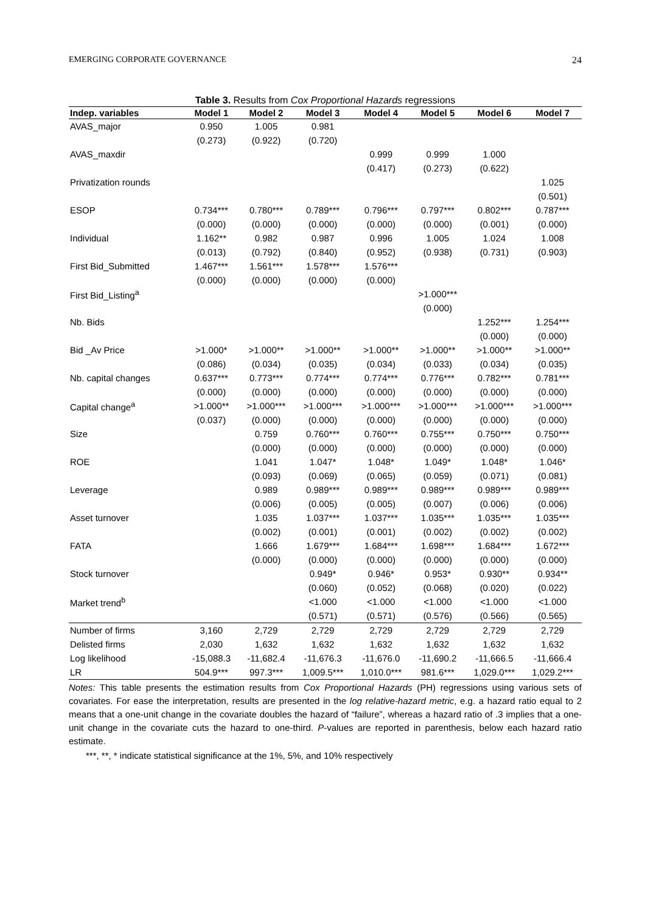EMERGING CORPORATE GOVERNANCE 24
Table 3. Results from Cox Proportional Hazards regressions
| Indep. variables | Model 1 | Model 2 | Model 3 | Model 4 | Model 5 | Model 6 | Model 7 |
| --- | --- | --- | --- | --- | --- | --- | --- |
| AVAS_major | 0.950 | 1.005 | 0.981 | | | | |
| | (0.273) | (0.922) | (0.720) | | | | |
| AVAS_maxdir | | | | 0.999 | 0.999 | 1.000 | |
| | | | | (0.417) | (0.273) | (0.622) | |
| Privatization rounds | | | | | | | 1.025 |
| | | | | | | | (0.501) |
| ESOP | 0.734*** | 0.780*** | 0.789*** | 0.796*** | 0.797*** | 0.802*** | 0.787*** |
| | (0.000) | (0.000) | (0.000) | (0.000) | (0.000) | (0.001) | (0.000) |
| Individual | 1.162** | 0.982 | 0.987 | 0.996 | 1.005 | 1.024 | 1.008 |
| | (0.013) | (0.792) | (0.840) | (0.952) | (0.938) | (0.731) | (0.903) |
| First Bid_Submitted | 1.467*** | 1.561*** | 1.578*** | 1.576*** | | | |
| | (0.000) | (0.000) | (0.000) | (0.000) | | | |
| First Bid_Listing<sup>a</sup> | | | | | >1.000*** | | |
| | | | | | (0.000) | | |
| Nb. Bids | | | | | | 1.252*** | 1.254*** |
| | | | | | | (0.000) | (0.000) |
| Bid _Av Price | >1.000* | >1.000** | >1.000** | >1.000** | >1.000** | >1.000** | >1.000** |
| | (0.086) | (0.034) | (0.035) | (0.034) | (0.033) | (0.034) | (0.035) |
| Nb. capital changes | 0.637*** | 0.773*** | 0.774*** | 0.774*** | 0.776*** | 0.782*** | 0.781*** |
| | (0.000) | (0.000) | (0.000) | (0.000) | (0.000) | (0.000) | (0.000) |
| Capital change<sup>a</sup> | >1.000** | >1.000*** | >1.000*** | >1.000*** | >1.000*** | >1.000*** | >1.000*** |
| | (0.037) | (0.000) | (0.000) | (0.000) | (0.000) | (0.000) | (0.000) |
| Size | | 0.759 | 0.760*** | 0.760*** | 0.755*** | 0.750*** | 0.750*** |
| | | (0.000) | (0.000) | (0.000) | (0.000) | (0.000) | (0.000) |
| ROE | | 1.041 | 1.047* | 1.048* | 1.049* | 1.048* | 1.046* |
| | | (0.093) | (0.069) | (0.065) | (0.059) | (0.071) | (0.081) |
| Leverage | | 0.989 | 0.989*** | 0.989*** | 0.989*** | 0.989*** | 0.989*** |
| | | (0.006) | (0.005) | (0.005) | (0.007) | (0.006) | (0.006) |
| Asset turnover | | 1.035 | 1.037*** | 1.037*** | 1.035*** | 1.035*** | 1.035*** |
| | | (0.002) | (0.001) | (0.001) | (0.002) | (0.002) | (0.002) |
| FATA | | 1.666 | 1.679*** | 1.684*** | 1.698*** | 1.684*** | 1.672*** |
| | | (0.000) | (0.000) | (0.000) | (0.000) | (0.000) | (0.000) |
| Stock turnover | | | 0.949* | 0.946* | 0.953* | 0.930** | 0.934** |
| | | | (0.060) | (0.052) | (0.068) | (0.020) | (0.022) |
| Market trend<sup>b</sup> | | | <1.000 | <1.000 | <1.000 | <1.000 | <1.000 |
| | | | (0.571) | (0.571) | (0.576) | (0.566) | (0.565) |
| Number of firms | 3,160 | 2,729 | 2,729 | 2,729 | 2,729 | 2,729 | 2,729 |
| Delisted firms | 2,030 | 1,632 | 1,632 | 1,632 | 1,632 | 1,632 | 1,632 |
| Log likelihood | -15,088.3 | -11,682.4 | -11,676.3 | -11,676.0 | -11,690.2 | -11,666.5 | -11,666.4 |
| LR | 504.9*** | 997.3*** | 1,009.5*** | 1,010.0*** | 981.6*** | 1,029.0*** | 1,029.2*** |
Notes: This table presents the estimation results from Cox Proportional Hazards (PH) regressions using various sets of covariates. For ease the interpretation, results are presented in the log relative-hazard metric, e.g. a hazard ratio equal to 2 means that a one-unit change in the covariate doubles the hazard of “failure”, whereas a hazard ratio of .3 implies that a one-unit change in the covariate cuts the hazard to one-third. P-values are reported in parenthesis, below each hazard ratio estimate.
***, **, * indicate statistical significance at the 1%, 5%, and 10% respectively